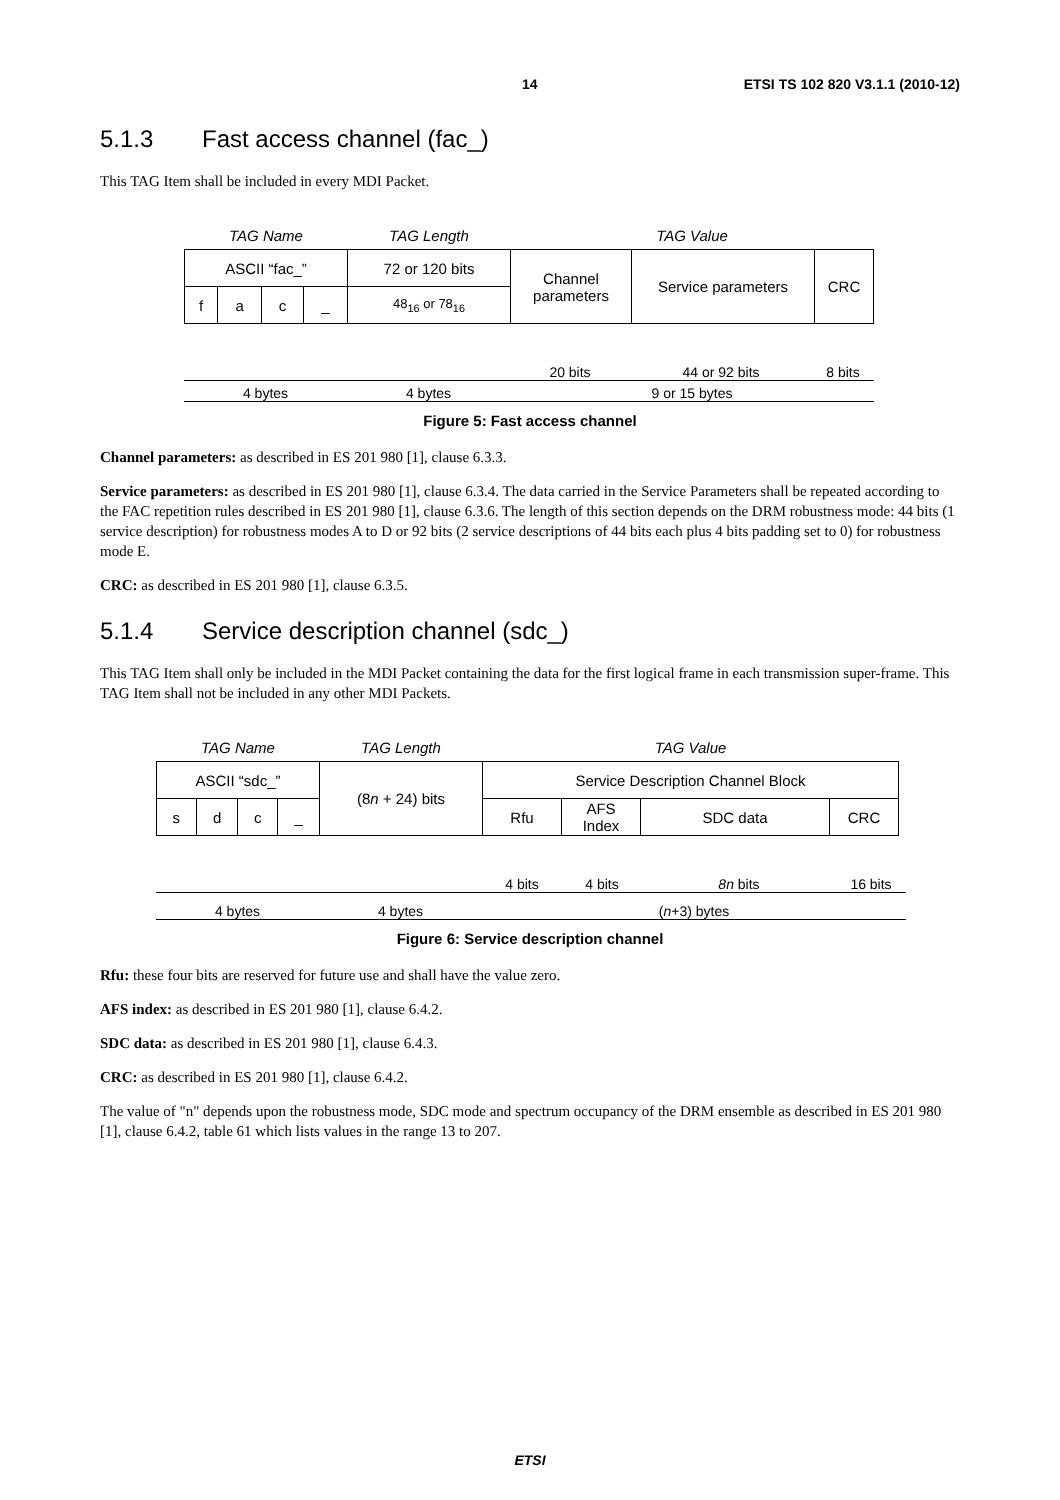14 ETSI TS 102 820 V3.1.1 (2010-12)
5.1.3 Fast access channel (fac_)
This TAG Item shall be included in every MDI Packet.
| TAG Name | | | | TAG Length | TAG Value | | |
| ASCII “fac_” | | | | 72 or 120 bits | Channel parameters | Service parameters | CRC |
| f | a | c | _ | 48<sub>16</sub> or 78<sub>16</sub> | | | |
20 bits 44 or 92 bits 8 bits
4 bytes 4 bytes 9 or 15 bytes
Figure 5: Fast access channel
Channel parameters: as described in ES 201 980 [1], clause 6.3.3.
Service parameters: as described in ES 201 980 [1], clause 6.3.4. The data carried in the Service Parameters shall be repeated according to the FAC repetition rules described in ES 201 980 [1], clause 6.3.6. The length of this section depends on the DRM robustness mode: 44 bits (1 service description) for robustness modes A to D or 92 bits (2 service descriptions of 44 bits each plus 4 bits padding set to 0) for robustness mode E.
CRC: as described in ES 201 980 [1], clause 6.3.5.
5.1.4 Service description channel (sdc_)
This TAG Item shall only be included in the MDI Packet containing the data for the first logical frame in each transmission super-frame. This TAG Item shall not be included in any other MDI Packets.
| TAG Name | | | | TAG Length | TAG Value | | | |
| ASCII “sdc_” | | | | (8 n + 24) bits | Service Description Channel Block | | | |
| s | d | c | _ | | Rfu | AFS Index | SDC data | CRC |
4 bits 4 bits 8n bits 16 bits
4 bytes 4 bytes (n+3) bytes
Figure 6: Service description channel
Rfu: these four bits are reserved for future use and shall have the value zero.
AFS index: as described in ES 201 980 [1], clause 6.4.2.
SDC data: as described in ES 201 980 [1], clause 6.4.3.
CRC: as described in ES 201 980 [1], clause 6.4.2.
The value of "n" depends upon the robustness mode, SDC mode and spectrum occupancy of the DRM ensemble as described in ES 201 980 [1], clause 6.4.2, table 61 which lists values in the range 13 to 207.
ETSI